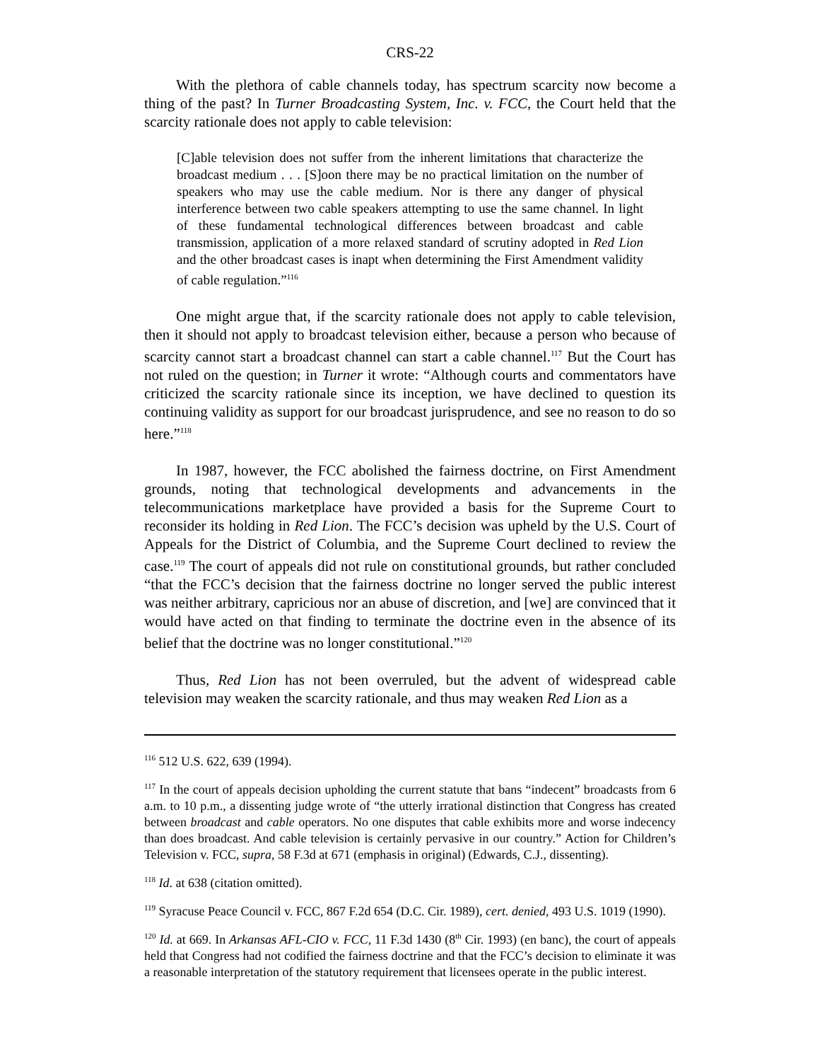CRS-22
With the plethora of cable channels today, has spectrum scarcity now become a thing of the past? In Turner Broadcasting System, Inc. v. FCC, the Court held that the scarcity rationale does not apply to cable television:
[C]able television does not suffer from the inherent limitations that characterize the broadcast medium . . . [S]oon there may be no practical limitation on the number of speakers who may use the cable medium. Nor is there any danger of physical interference between two cable speakers attempting to use the same channel. In light of these fundamental technological differences between broadcast and cable transmission, application of a more relaxed standard of scrutiny adopted in Red Lion and the other broadcast cases is inapt when determining the First Amendment validity of cable regulation.”<sup>116</sup>
One might argue that, if the scarcity rationale does not apply to cable television, then it should not apply to broadcast television either, because a person who because of scarcity cannot start a broadcast channel can start a cable channel.<sup>117</sup> But the Court has not ruled on the question; in Turner it wrote: “Although courts and commentators have criticized the scarcity rationale since its inception, we have declined to question its continuing validity as support for our broadcast jurisprudence, and see no reason to do so here.”<sup>118</sup>
In 1987, however, the FCC abolished the fairness doctrine, on First Amendment grounds, noting that technological developments and advancements in the telecommunications marketplace have provided a basis for the Supreme Court to reconsider its holding in Red Lion. The FCC’s decision was upheld by the U.S. Court of Appeals for the District of Columbia, and the Supreme Court declined to review the case.<sup>119</sup> The court of appeals did not rule on constitutional grounds, but rather concluded “that the FCC’s decision that the fairness doctrine no longer served the public interest was neither arbitrary, capricious nor an abuse of discretion, and [we] are convinced that it would have acted on that finding to terminate the doctrine even in the absence of its belief that the doctrine was no longer constitutional.”<sup>120</sup>
Thus, Red Lion has not been overruled, but the advent of widespread cable television may weaken the scarcity rationale, and thus may weaken Red Lion as a
<sup>116</sup> 512 U.S. 622, 639 (1994).
<sup>117</sup> In the court of appeals decision upholding the current statute that bans “indecent” broadcasts from 6 a.m. to 10 p.m., a dissenting judge wrote of “the utterly irrational distinction that Congress has created between broadcast and cable operators. No one disputes that cable exhibits more and worse indecency than does broadcast. And cable television is certainly pervasive in our country.” Action for Children’s Television v. FCC, supra, 58 F.3d at 671 (emphasis in original) (Edwards, C.J., dissenting).
<sup>118</sup> Id. at 638 (citation omitted).
<sup>119</sup> Syracuse Peace Council v. FCC, 867 F.2d 654 (D.C. Cir. 1989), cert. denied, 493 U.S. 1019 (1990).
<sup>120</sup> Id. at 669. In Arkansas AFL-CIO v. FCC, 11 F.3d 1430 (8<sup>th</sup> Cir. 1993) (en banc), the court of appeals held that Congress had not codified the fairness doctrine and that the FCC’s decision to eliminate it was a reasonable interpretation of the statutory requirement that licensees operate in the public interest.